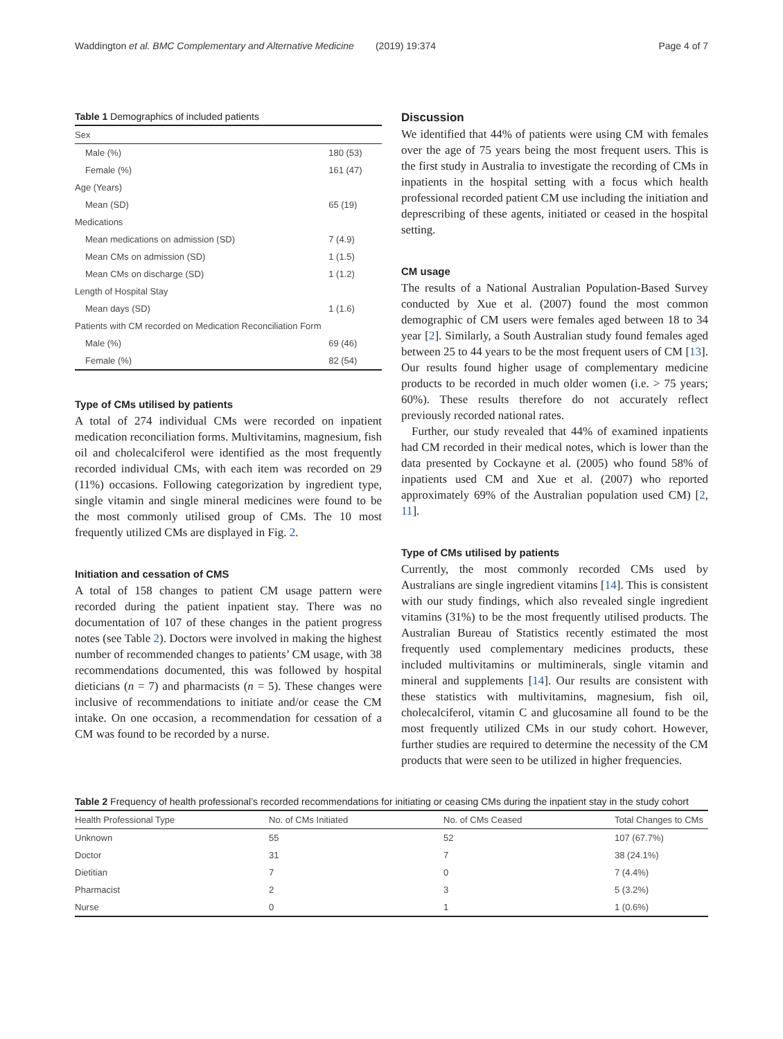Waddington et al. BMC Complementary and Alternative Medicine (2019) 19:374 Page 4 of 7
Table 1 Demographics of included patients
| Sex | |
| Male (%) | 180 (53) |
| Female (%) | 161 (47) |
| Age (Years) | |
| Mean (SD) | 65 (19) |
| Medications | |
| Mean medications on admission (SD) | 7 (4.9) |
| Mean CMs on admission (SD) | 1 (1.5) |
| Mean CMs on discharge (SD) | 1 (1.2) |
| Length of Hospital Stay | |
| Mean days (SD) | 1 (1.6) |
| Patients with CM recorded on Medication Reconciliation Form | |
| Male (%) | 69 (46) |
| Female (%) | 82 (54) |
Type of CMs utilised by patients
A total of 274 individual CMs were recorded on inpatient medication reconciliation forms. Multivitamins, magnesium, fish oil and cholecalciferol were identified as the most frequently recorded individual CMs, with each item was recorded on 29 (11%) occasions. Following categorization by ingredient type, single vitamin and single mineral medicines were found to be the most commonly utilised group of CMs. The 10 most frequently utilized CMs are displayed in Fig. 2.
Initiation and cessation of CMS
A total of 158 changes to patient CM usage pattern were recorded during the patient inpatient stay. There was no documentation of 107 of these changes in the patient progress notes (see Table 2). Doctors were involved in making the highest number of recommended changes to patients’ CM usage, with 38 recommendations documented, this was followed by hospital dieticians (n = 7) and pharmacists (n = 5). These changes were inclusive of recommendations to initiate and/or cease the CM intake. On one occasion, a recommendation for cessation of a CM was found to be recorded by a nurse.
Discussion
We identified that 44% of patients were using CM with females over the age of 75 years being the most frequent users. This is the first study in Australia to investigate the recording of CMs in inpatients in the hospital setting with a focus which health professional recorded patient CM use including the initiation and deprescribing of these agents, initiated or ceased in the hospital setting.
CM usage
The results of a National Australian Population-Based Survey conducted by Xue et al. (2007) found the most common demographic of CM users were females aged between 18 to 34 year [2]. Similarly, a South Australian study found females aged between 25 to 44 years to be the most frequent users of CM [13]. Our results found higher usage of complementary medicine products to be recorded in much older women (i.e. > 75 years; 60%). These results therefore do not accurately reflect previously recorded national rates.
Further, our study revealed that 44% of examined inpatients had CM recorded in their medical notes, which is lower than the data presented by Cockayne et al. (2005) who found 58% of inpatients used CM and Xue et al. (2007) who reported approximately 69% of the Australian population used CM) [2, 11].
Type of CMs utilised by patients
Currently, the most commonly recorded CMs used by Australians are single ingredient vitamins [14]. This is consistent with our study findings, which also revealed single ingredient vitamins (31%) to be the most frequently utilised products. The Australian Bureau of Statistics recently estimated the most frequently used complementary medicines products, these included multivitamins or multiminerals, single vitamin and mineral and supplements [14]. Our results are consistent with these statistics with multivitamins, magnesium, fish oil, cholecalciferol, vitamin C and glucosamine all found to be the most frequently utilized CMs in our study cohort. However, further studies are required to determine the necessity of the CM products that were seen to be utilized in higher frequencies.
Table 2 Frequency of health professional’s recorded recommendations for initiating or ceasing CMs during the inpatient stay in the study cohort
| Health Professional Type | No. of CMs Initiated | No. of CMs Ceased | Total Changes to CMs |
| --- | --- | --- | --- |
| Unknown | 55 | 52 | 107 (67.7%) |
| Doctor | 31 | 7 | 38 (24.1%) |
| Dietitian | 7 | 0 | 7 (4.4%) |
| Pharmacist | 2 | 3 | 5 (3.2%) |
| Nurse | 0 | 1 | 1 (0.6%) |